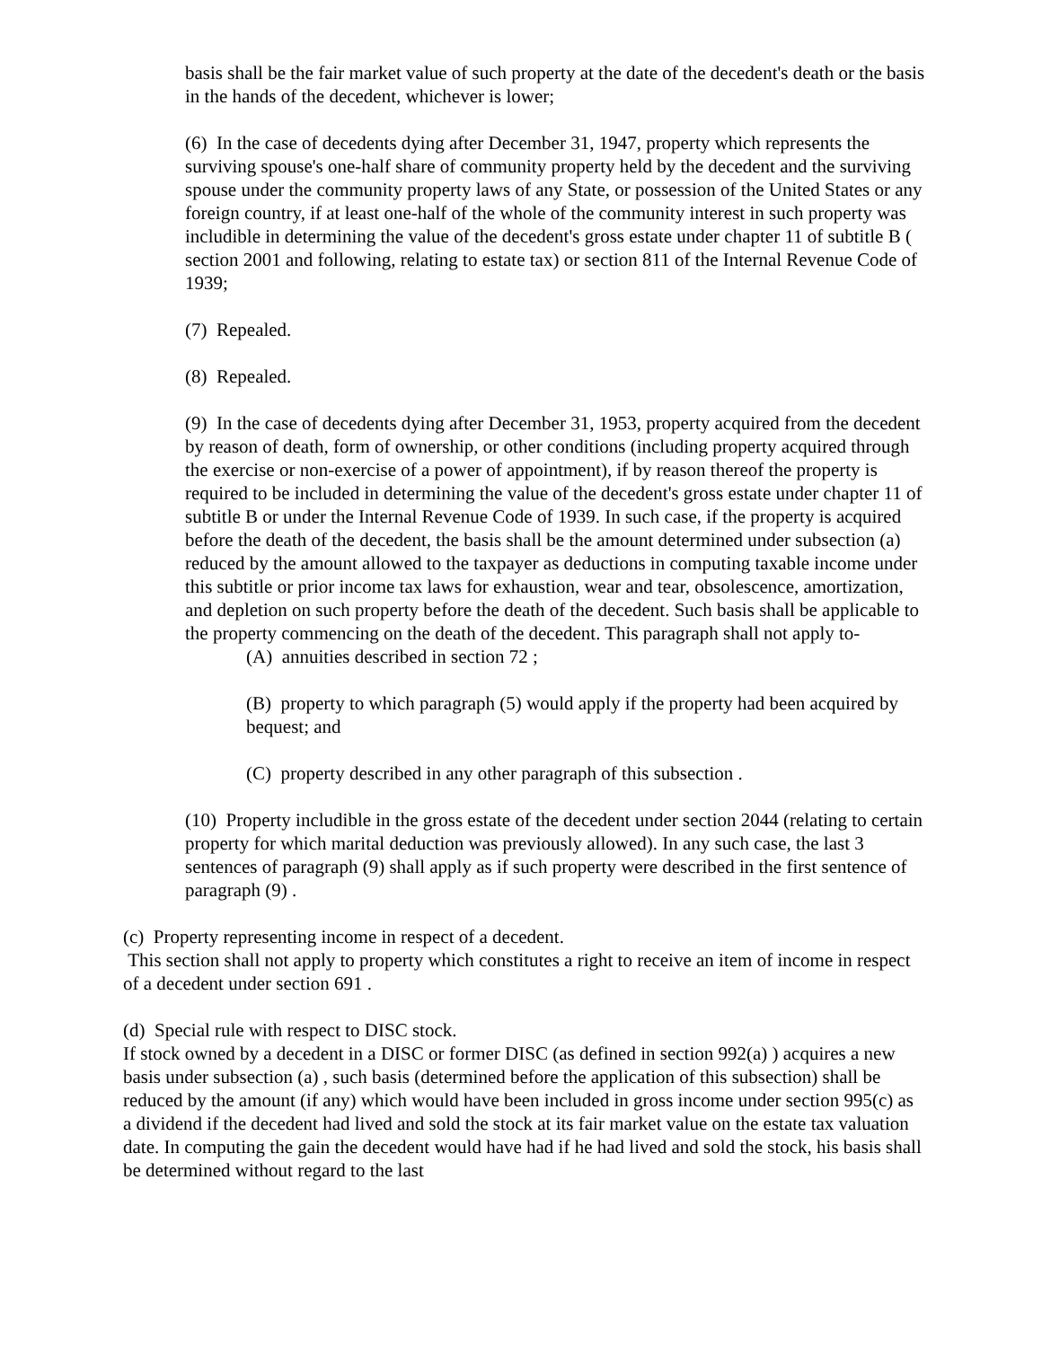basis shall be the fair market value of such property at the date of the decedent's death or the basis in the hands of the decedent, whichever is lower;
(6) In the case of decedents dying after December 31, 1947, property which represents the surviving spouse's one-half share of community property held by the decedent and the surviving spouse under the community property laws of any State, or possession of the United States or any foreign country, if at least one-half of the whole of the community interest in such property was includible in determining the value of the decedent's gross estate under chapter 11 of subtitle B ( section 2001 and following, relating to estate tax) or section 811 of the Internal Revenue Code of 1939;
(7) Repealed.
(8) Repealed.
(9) In the case of decedents dying after December 31, 1953, property acquired from the decedent by reason of death, form of ownership, or other conditions (including property acquired through the exercise or non-exercise of a power of appointment), if by reason thereof the property is required to be included in determining the value of the decedent's gross estate under chapter 11 of subtitle B or under the Internal Revenue Code of 1939. In such case, if the property is acquired before the death of the decedent, the basis shall be the amount determined under subsection (a) reduced by the amount allowed to the taxpayer as deductions in computing taxable income under this subtitle or prior income tax laws for exhaustion, wear and tear, obsolescence, amortization, and depletion on such property before the death of the decedent. Such basis shall be applicable to the property commencing on the death of the decedent. This paragraph shall not apply to-
(A) annuities described in section 72 ;
(B) property to which paragraph (5) would apply if the property had been acquired by bequest; and
(C) property described in any other paragraph of this subsection .
(10) Property includible in the gross estate of the decedent under section 2044 (relating to certain property for which marital deduction was previously allowed). In any such case, the last 3 sentences of paragraph (9) shall apply as if such property were described in the first sentence of paragraph (9) .
(c) Property representing income in respect of a decedent.
This section shall not apply to property which constitutes a right to receive an item of income in respect of a decedent under section 691 .
(d) Special rule with respect to DISC stock.
If stock owned by a decedent in a DISC or former DISC (as defined in section 992(a) ) acquires a new basis under subsection (a) , such basis (determined before the application of this subsection) shall be reduced by the amount (if any) which would have been included in gross income under section 995(c) as a dividend if the decedent had lived and sold the stock at its fair market value on the estate tax valuation date. In computing the gain the decedent would have had if he had lived and sold the stock, his basis shall be determined without regard to the last